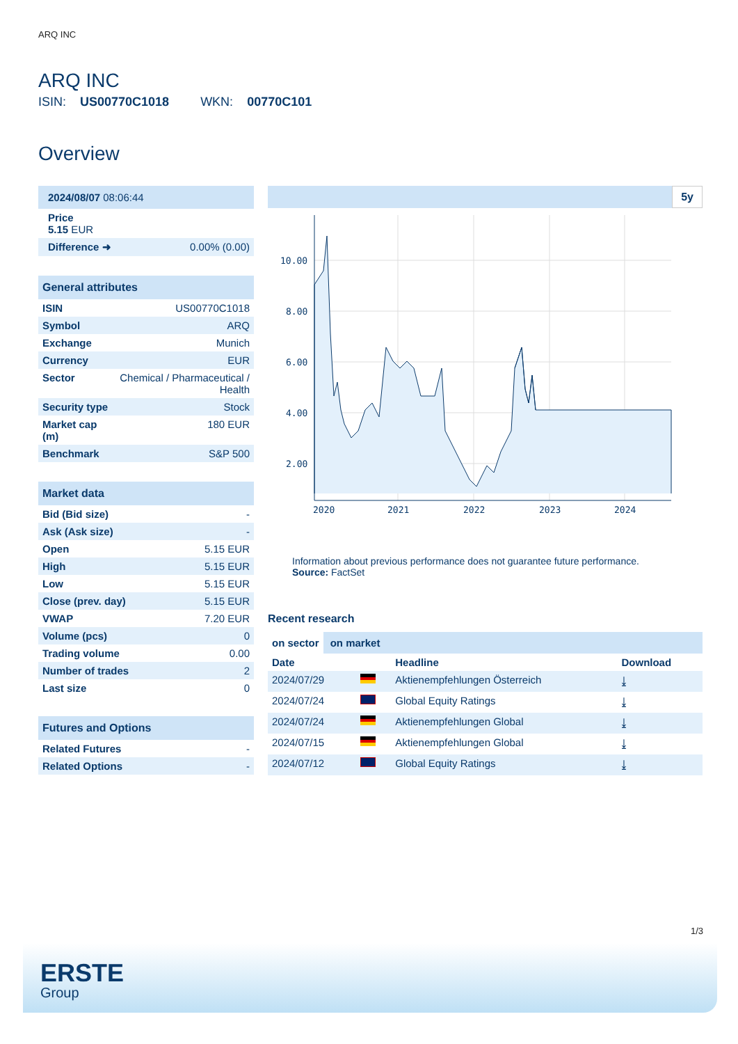ARQ INC
ARQ INC
ISIN: US00770C1018 WKN: 00770C101
Overview
| 2024/08/07 08:06:44 | |
| Price 5.15 EUR | |
| Difference ➜ | 0.00% (0.00) |
| General attributes | |
| ISIN | US00770C1018 |
| Symbol | ARQ |
| Exchange | Munich |
| Currency | EUR |
| Sector | Chemical / Pharmaceutical / Health |
| Security type | Stock |
| Market cap (m) | 180 EUR |
| Benchmark | S&P 500 |
| Market data | |
| Bid (Bid size) | - |
| Ask (Ask size) | - |
| Open | 5.15 EUR |
| High | 5.15 EUR |
| Low | 5.15 EUR |
| Close (prev. day) | 5.15 EUR |
| VWAP | 7.20 EUR |
| Volume (pcs) | 0 |
| Trading volume | 0.00 |
| Number of trades | 2 |
| Last size | 0 |
| Futures and Options | |
| Related Futures | - |
| Related Options | - |
5y
10.00
8.00
6.00
4.00
2.00
2020
2021
2022
2023
2024
Information about previous performance does not guarantee future performance.
Source: FactSet
Recent research
on sector on market
| Date | | Headline | Download |
| --- | --- | --- | --- |
| 2024/07/29 | | Aktienempfehlungen Österreich | ⤓ |
| 2024/07/24 | | Global Equity Ratings | ⤓ |
| 2024/07/24 | | Aktienempfehlungen Global | ⤓ |
| 2024/07/15 | | Aktienempfehlungen Global | ⤓ |
| 2024/07/12 | | Global Equity Ratings | ⤓ |
1/3
ERSTE
Group